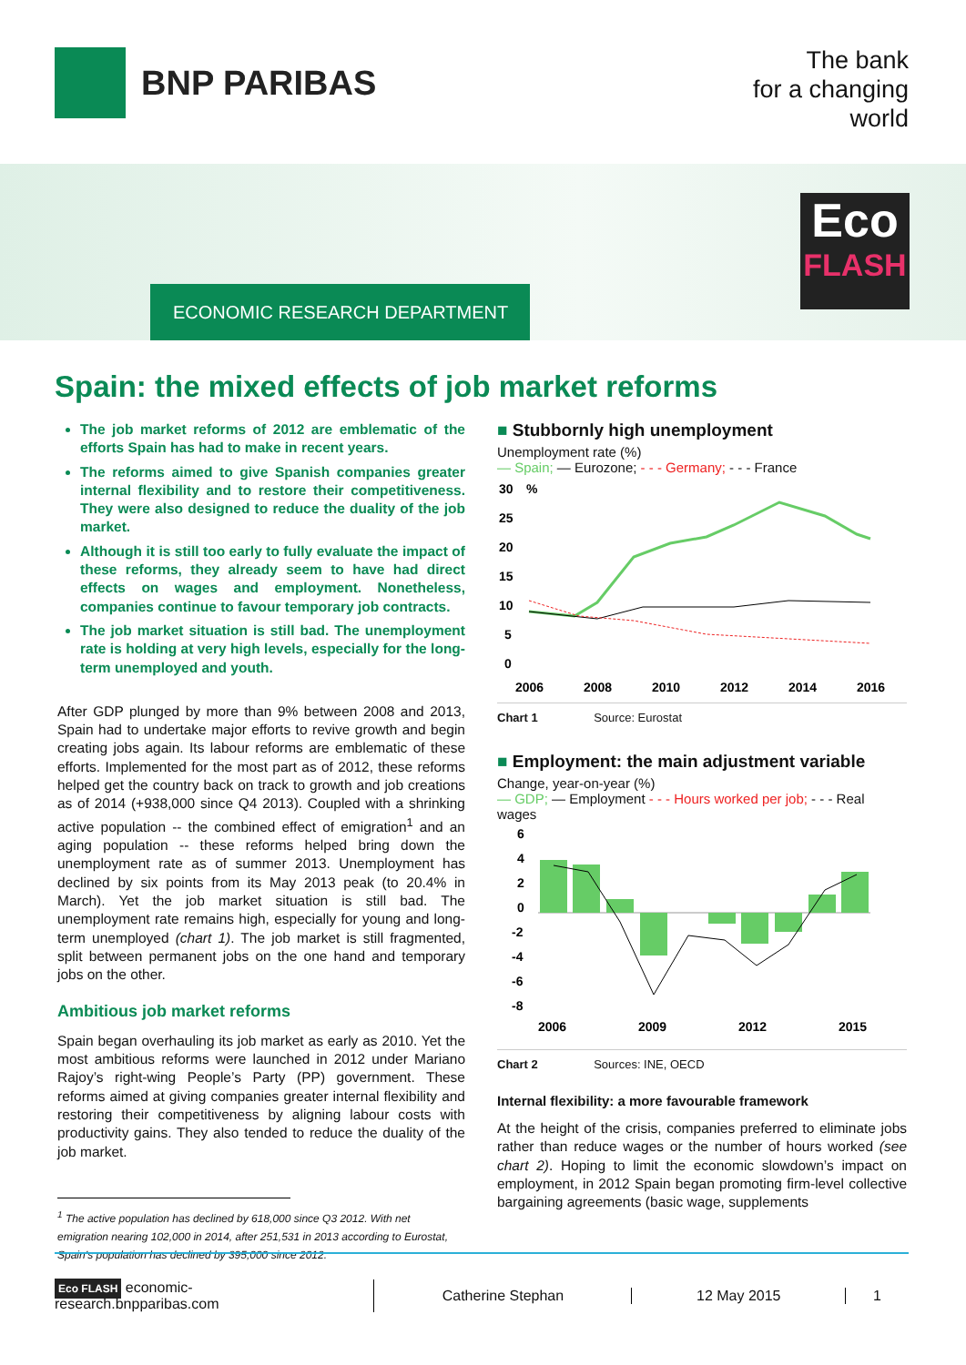BNP PARIBAS
The bank
for a changing
world
ECONOMIC RESEARCH DEPARTMENT
Eco
FLASH
Spain: the mixed effects of job market reforms
The job market reforms of 2012 are emblematic of the efforts Spain has had to make in recent years.
The reforms aimed to give Spanish companies greater internal flexibility and to restore their competitiveness. They were also designed to reduce the duality of the job market.
Although it is still too early to fully evaluate the impact of these reforms, they already seem to have had direct effects on wages and employment. Nonetheless, companies continue to favour temporary job contracts.
The job market situation is still bad. The unemployment rate is holding at very high levels, especially for the long-term unemployed and youth.
After GDP plunged by more than 9% between 2008 and 2013, Spain had to undertake major efforts to revive growth and begin creating jobs again. Its labour reforms are emblematic of these efforts. Implemented for the most part as of 2012, these reforms helped get the country back on track to growth and job creations as of 2014 (+938,000 since Q4 2013). Coupled with a shrinking active population -- the combined effect of emigration<sup>1</sup> and an aging population -- these reforms helped bring down the unemployment rate as of summer 2013. Unemployment has declined by six points from its May 2013 peak (to 20.4% in March). Yet the job market situation is still bad. The unemployment rate remains high, especially for young and long-term unemployed (chart 1). The job market is still fragmented, split between permanent jobs on the one hand and temporary jobs on the other.
Ambitious job market reforms
Spain began overhauling its job market as early as 2010. Yet the most ambitious reforms were launched in 2012 under Mariano Rajoy’s right-wing People’s Party (PP) government. These reforms aimed at giving companies greater internal flexibility and restoring their competitiveness by aligning labour costs with productivity gains. They also tended to reduce the duality of the job market.
<sup>1</sup> The active population has declined by 618,000 since Q3 2012. With net emigration nearing 102,000 in 2014, after 251,531 in 2013 according to Eurostat, Spain’s population has declined by 395,000 since 2012.
■ Stubbornly high unemployment
Unemployment rate (%)
— Spain; — Eurozone; - - - Germany; - - - France
30
%
25
20
15
10
5
0
2006
2008
2010
2012
2014
2016
Chart 1 Source: Eurostat
■ Employment: the main adjustment variable
Change, year-on-year (%)
— GDP; — Employment - - - Hours worked per job; - - - Real wages
6
4
2
0
-2
-4
-6
-8
2006
2009
2012
2015
Chart 2 Sources: INE, OECD
Internal flexibility: a more favourable framework
At the height of the crisis, companies preferred to eliminate jobs rather than reduce wages or the number of hours worked (see chart 2). Hoping to limit the economic slowdown’s impact on employment, in 2012 Spain began promoting firm-level collective bargaining agreements (basic wage, supplements
Eco FLASH economic-research.bnpparibas.com
Catherine Stephan 12 May 2015 1